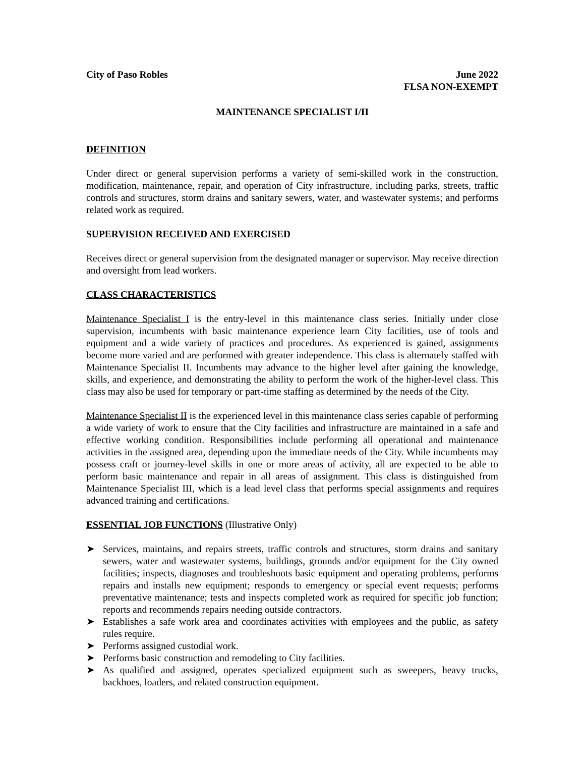City of Paso Robles June 2022
FLSA NON-EXEMPT
MAINTENANCE SPECIALIST I/II
DEFINITION
Under direct or general supervision performs a variety of semi-skilled work in the construction, modification, maintenance, repair, and operation of City infrastructure, including parks, streets, traffic controls and structures, storm drains and sanitary sewers, water, and wastewater systems; and performs related work as required.
SUPERVISION RECEIVED AND EXERCISED
Receives direct or general supervision from the designated manager or supervisor. May receive direction and oversight from lead workers.
CLASS CHARACTERISTICS
Maintenance Specialist I is the entry-level in this maintenance class series. Initially under close supervision, incumbents with basic maintenance experience learn City facilities, use of tools and equipment and a wide variety of practices and procedures. As experienced is gained, assignments become more varied and are performed with greater independence. This class is alternately staffed with Maintenance Specialist II. Incumbents may advance to the higher level after gaining the knowledge, skills, and experience, and demonstrating the ability to perform the work of the higher-level class. This class may also be used for temporary or part-time staffing as determined by the needs of the City.
Maintenance Specialist II is the experienced level in this maintenance class series capable of performing a wide variety of work to ensure that the City facilities and infrastructure are maintained in a safe and effective working condition. Responsibilities include performing all operational and maintenance activities in the assigned area, depending upon the immediate needs of the City. While incumbents may possess craft or journey-level skills in one or more areas of activity, all are expected to be able to perform basic maintenance and repair in all areas of assignment. This class is distinguished from Maintenance Specialist III, which is a lead level class that performs special assignments and requires advanced training and certifications.
ESSENTIAL JOB FUNCTIONS (Illustrative Only)
➤ Services, maintains, and repairs streets, traffic controls and structures, storm drains and sanitary sewers, water and wastewater systems, buildings, grounds and/or equipment for the City owned facilities; inspects, diagnoses and troubleshoots basic equipment and operating problems, performs repairs and installs new equipment; responds to emergency or special event requests; performs preventative maintenance; tests and inspects completed work as required for specific job function; reports and recommends repairs needing outside contractors.
➤ Establishes a safe work area and coordinates activities with employees and the public, as safety rules require.
➤ Performs assigned custodial work.
➤ Performs basic construction and remodeling to City facilities.
➤ As qualified and assigned, operates specialized equipment such as sweepers, heavy trucks, backhoes, loaders, and related construction equipment.